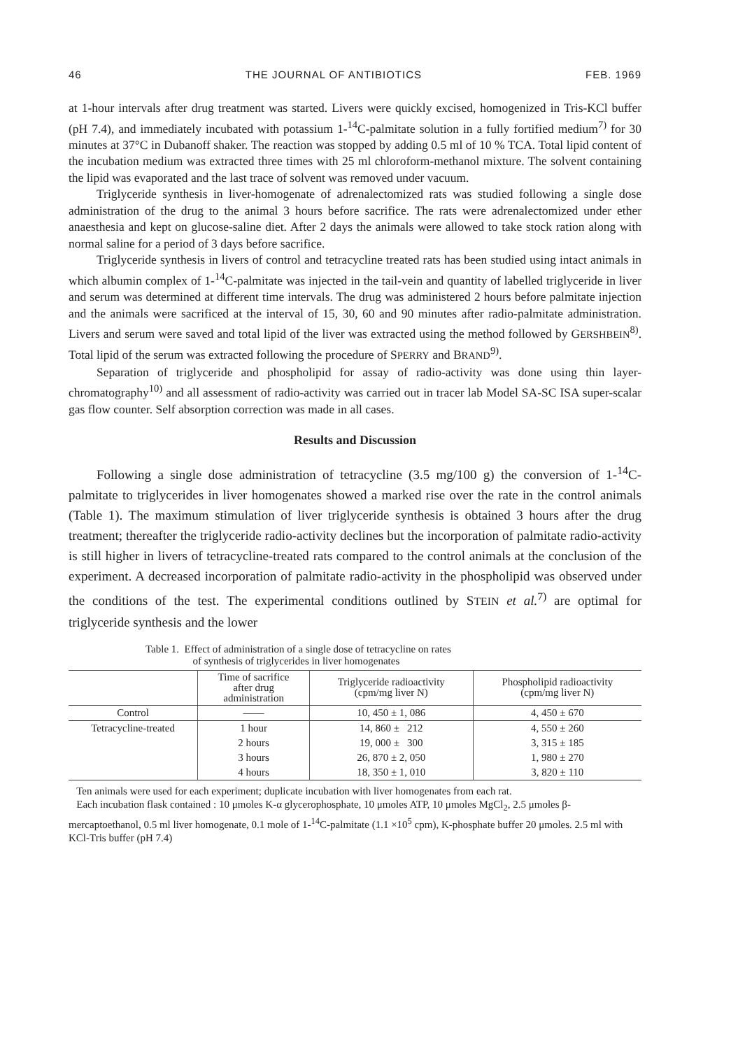46 THE JOURNAL OF ANTIBIOTICS FEB. 1969
at 1-hour intervals after drug treatment was started. Livers were quickly excised, homogenized in Tris-KCl buffer (pH 7.4), and immediately incubated with potassium 1-<sup>14</sup>C-palmitate solution in a fully fortified medium<sup>7)</sup> for 30 minutes at 37°C in Dubanoff shaker. The reaction was stopped by adding 0.5 ml of 10 % TCA. Total lipid content of the incubation medium was extracted three times with 25 ml chloroform-methanol mixture. The solvent containing the lipid was evaporated and the last trace of solvent was removed under vacuum.
Triglyceride synthesis in liver-homogenate of adrenalectomized rats was studied following a single dose administration of the drug to the animal 3 hours before sacrifice. The rats were adrenalectomized under ether anaesthesia and kept on glucose-saline diet. After 2 days the animals were allowed to take stock ration along with normal saline for a period of 3 days before sacrifice.
Triglyceride synthesis in livers of control and tetracycline treated rats has been studied using intact animals in which albumin complex of 1-<sup>14</sup>C-palmitate was injected in the tail-vein and quantity of labelled triglyceride in liver and serum was determined at different time intervals. The drug was administered 2 hours before palmitate injection and the animals were sacrificed at the interval of 15, 30, 60 and 90 minutes after radio-palmitate administration. Livers and serum were saved and total lipid of the liver was extracted using the method followed by GERSHBEIN<sup>8)</sup>. Total lipid of the serum was extracted following the procedure of SPERRY and BRAND<sup>9)</sup>.
Separation of triglyceride and phospholipid for assay of radio-activity was done using thin layer-chromatography<sup>10)</sup> and all assessment of radio-activity was carried out in tracer lab Model SA-SC ISA super-scalar gas flow counter. Self absorption correction was made in all cases.
Results and Discussion
Following a single dose administration of tetracycline (3.5 mg/100 g) the conversion of 1-<sup>14</sup>C-palmitate to triglycerides in liver homogenates showed a marked rise over the rate in the control animals (Table 1). The maximum stimulation of liver triglyceride synthesis is obtained 3 hours after the drug treatment; thereafter the triglyceride radio-activity declines but the incorporation of palmitate radio-activity is still higher in livers of tetracycline-treated rats compared to the control animals at the conclusion of the experiment. A decreased incorporation of palmitate radio-activity in the phospholipid was observed under the conditions of the test. The experimental conditions outlined by STEIN et al.<sup>7)</sup> are optimal for triglyceride synthesis and the lower
Table 1. Effect of administration of a single dose of tetracycline on rates
of synthesis of triglycerides in liver homogenates
| | Time of sacrifice after drug administration | Triglyceride radioactivity (cpm/mg liver N) | Phospholipid radioactivity (cpm/mg liver N) |
| --- | --- | --- | --- |
| Control | —— | 10, 450 ± 1, 086 | 4, 450 ± 670 |
| Tetracycline-treated | 1 hour | 14, 860 ± 212 | 4, 550 ± 260 |
| | 2 hours | 19, 000 ± 300 | 3, 315 ± 185 |
| | 3 hours | 26, 870 ± 2, 050 | 1, 980 ± 270 |
| | 4 hours | 18, 350 ± 1, 010 | 3, 820 ± 110 |
Ten animals were used for each experiment; duplicate incubation with liver homogenates from each rat.
Each incubation flask contained : 10 μmoles K-α glycerophosphate, 10 μmoles ATP, 10 μmoles MgCl<sub>2</sub>, 2.5 μmoles β-mercaptoethanol, 0.5 ml liver homogenate, 0.1 mole of 1-<sup>14</sup>C-palmitate (1.1 ×10<sup>5</sup> cpm), K-phosphate buffer 20 μmoles. 2.5 ml with KCl-Tris buffer (pH 7.4)